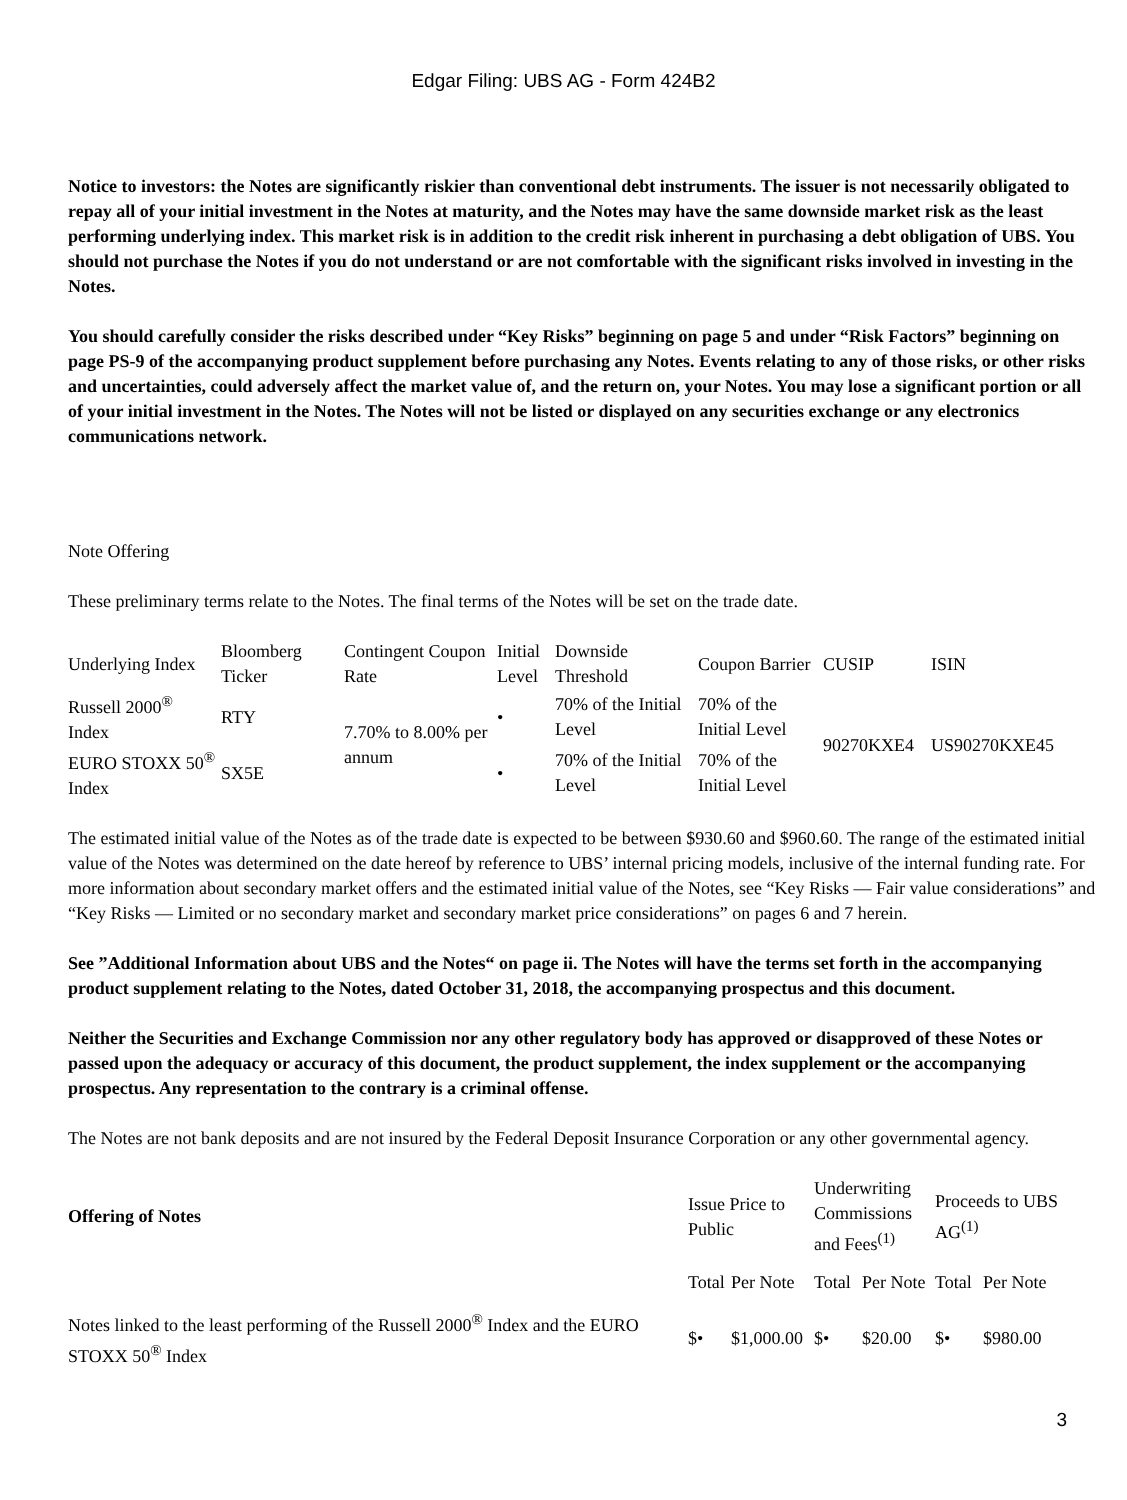Edgar Filing: UBS AG - Form 424B2
Notice to investors: the Notes are significantly riskier than conventional debt instruments. The issuer is not necessarily obligated to repay all of your initial investment in the Notes at maturity, and the Notes may have the same downside market risk as the least performing underlying index. This market risk is in addition to the credit risk inherent in purchasing a debt obligation of UBS. You should not purchase the Notes if you do not understand or are not comfortable with the significant risks involved in investing in the Notes.
You should carefully consider the risks described under “Key Risks” beginning on page 5 and under “Risk Factors” beginning on page PS-9 of the accompanying product supplement before purchasing any Notes. Events relating to any of those risks, or other risks and uncertainties, could adversely affect the market value of, and the return on, your Notes. You may lose a significant portion or all of your initial investment in the Notes. The Notes will not be listed or displayed on any securities exchange or any electronics communications network.
Note Offering
These preliminary terms relate to the Notes. The final terms of the Notes will be set on the trade date.
| Underlying Index | Bloomberg Ticker | Contingent Coupon Rate | Initial Level | Downside Threshold | Coupon Barrier | CUSIP | ISIN |
| --- | --- | --- | --- | --- | --- | --- | --- |
| Russell 2000<sup>®</sup> Index | RTY | 7.70% to 8.00% per annum | • | 70% of the Initial Level | 70% of the Initial Level | 90270KXE4 | US90270KXE45 |
| EURO STOXX 50<sup>®</sup> Index | SX5E | | • | 70% of the Initial Level | 70% of the Initial Level | | |
The estimated initial value of the Notes as of the trade date is expected to be between $930.60 and $960.60. The range of the estimated initial value of the Notes was determined on the date hereof by reference to UBS’ internal pricing models, inclusive of the internal funding rate. For more information about secondary market offers and the estimated initial value of the Notes, see “Key Risks — Fair value considerations” and “Key Risks — Limited or no secondary market and secondary market price considerations” on pages 6 and 7 herein.
See ”Additional Information about UBS and the Notes“ on page ii. The Notes will have the terms set forth in the accompanying product supplement relating to the Notes, dated October 31, 2018, the accompanying prospectus and this document.
Neither the Securities and Exchange Commission nor any other regulatory body has approved or disapproved of these Notes or passed upon the adequacy or accuracy of this document, the product supplement, the index supplement or the accompanying prospectus. Any representation to the contrary is a criminal offense.
The Notes are not bank deposits and are not insured by the Federal Deposit Insurance Corporation or any other governmental agency.
| Offering of Notes | Issue Price to Public | | Underwriting Commissions and Fees<sup>(1)</sup> | | Proceeds to UBS AG<sup>(1)</sup> | |
| --- | --- | --- | --- | --- | --- | --- |
| | Total | Per Note | Total | Per Note | Total | Per Note |
| Notes linked to the least performing of the Russell 2000<sup>®</sup> Index and the EURO STOXX 50<sup>®</sup> Index | $• | $1,000.00 | $• | $20.00 | $• | $980.00 |
3